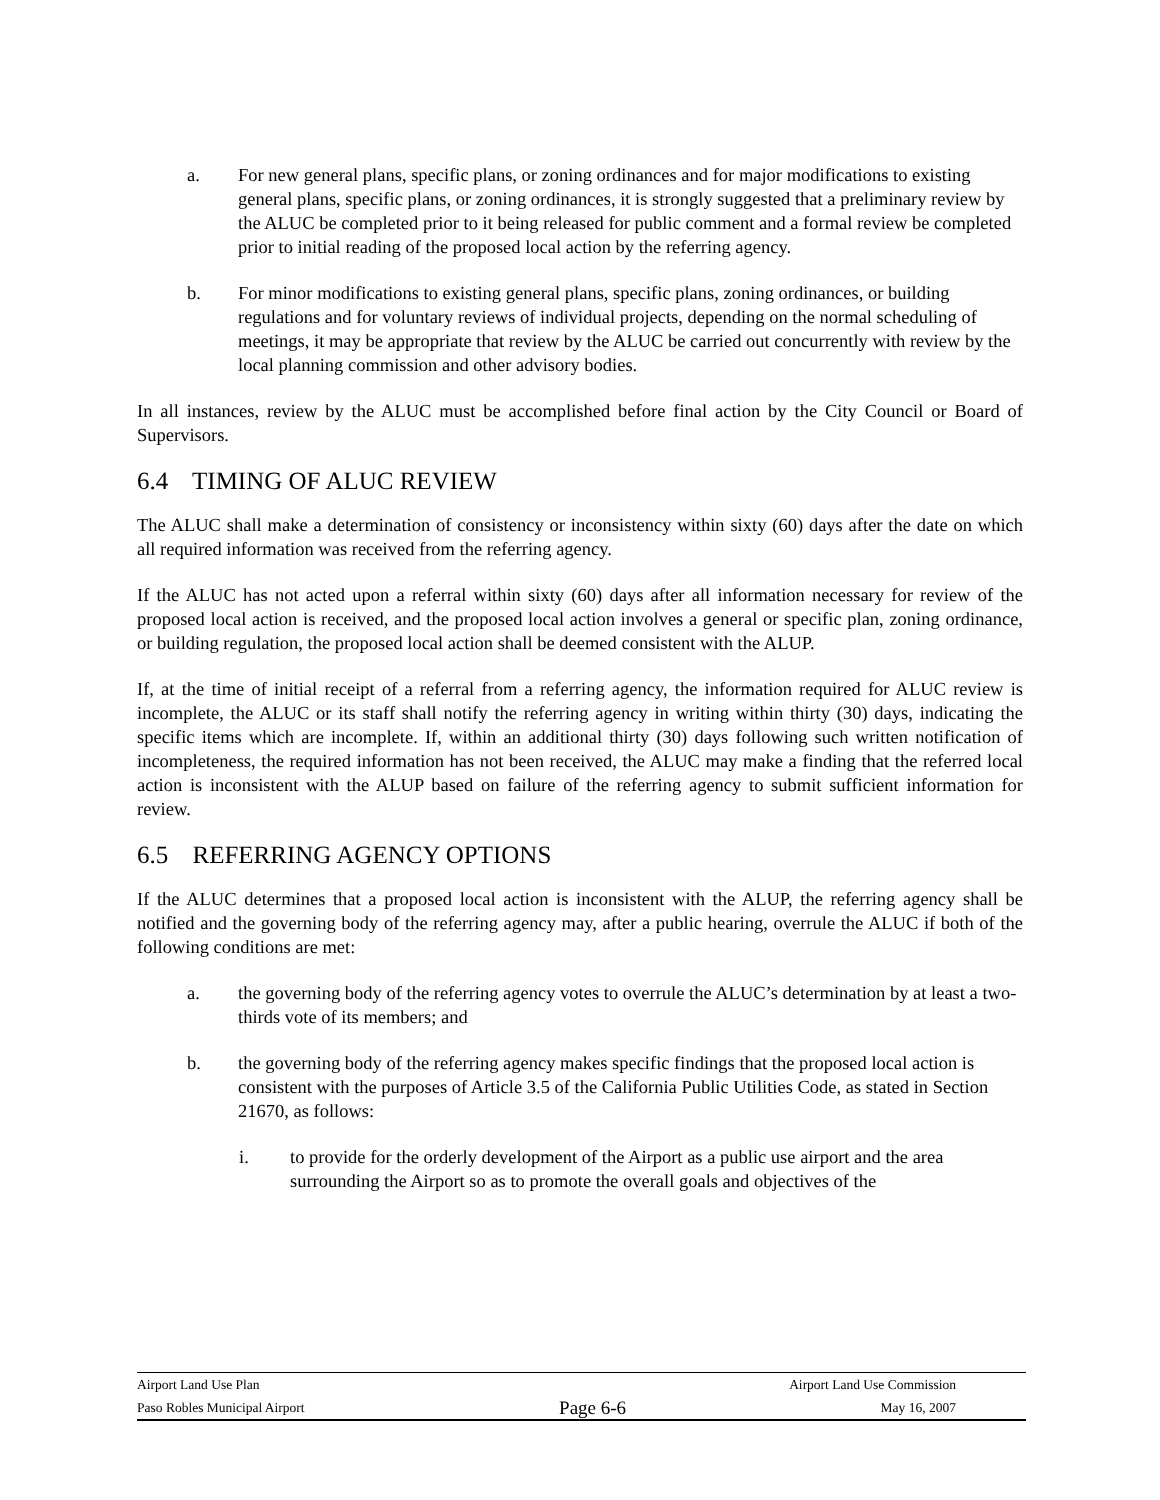a. For new general plans, specific plans, or zoning ordinances and for major modifications to existing general plans, specific plans, or zoning ordinances, it is strongly suggested that a preliminary review by the ALUC be completed prior to it being released for public comment and a formal review be completed prior to initial reading of the proposed local action by the referring agency.
b. For minor modifications to existing general plans, specific plans, zoning ordinances, or building regulations and for voluntary reviews of individual projects, depending on the normal scheduling of meetings, it may be appropriate that review by the ALUC be carried out concurrently with review by the local planning commission and other advisory bodies.
In all instances, review by the ALUC must be accomplished before final action by the City Council or Board of Supervisors.
6.4 TIMING OF ALUC REVIEW
The ALUC shall make a determination of consistency or inconsistency within sixty (60) days after the date on which all required information was received from the referring agency.
If the ALUC has not acted upon a referral within sixty (60) days after all information necessary for review of the proposed local action is received, and the proposed local action involves a general or specific plan, zoning ordinance, or building regulation, the proposed local action shall be deemed consistent with the ALUP.
If, at the time of initial receipt of a referral from a referring agency, the information required for ALUC review is incomplete, the ALUC or its staff shall notify the referring agency in writing within thirty (30) days, indicating the specific items which are incomplete. If, within an additional thirty (30) days following such written notification of incompleteness, the required information has not been received, the ALUC may make a finding that the referred local action is inconsistent with the ALUP based on failure of the referring agency to submit sufficient information for review.
6.5 REFERRING AGENCY OPTIONS
If the ALUC determines that a proposed local action is inconsistent with the ALUP, the referring agency shall be notified and the governing body of the referring agency may, after a public hearing, overrule the ALUC if both of the following conditions are met:
a. the governing body of the referring agency votes to overrule the ALUC’s determination by at least a two-thirds vote of its members; and
b. the governing body of the referring agency makes specific findings that the proposed local action is consistent with the purposes of Article 3.5 of the California Public Utilities Code, as stated in Section 21670, as follows:
i. to provide for the orderly development of the Airport as a public use airport and the area surrounding the Airport so as to promote the overall goals and objectives of the
Airport Land Use Plan Airport Land Use Commission
Paso Robles Municipal Airport Page 6-6 May 16, 2007